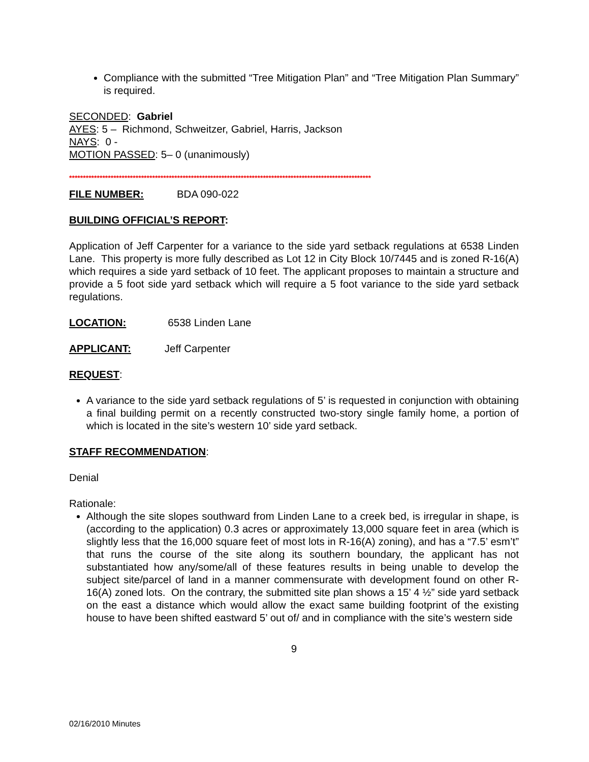Compliance with the submitted “Tree Mitigation Plan” and “Tree Mitigation Plan Summary” is required.
SECONDED: Gabriel
AYES: 5 – Richmond, Schweitzer, Gabriel, Harris, Jackson
NAYS: 0 -
MOTION PASSED: 5– 0 (unanimously)
*************************************************************************************************************
FILE NUMBER: BDA 090-022
BUILDING OFFICIAL’S REPORT:
Application of Jeff Carpenter for a variance to the side yard setback regulations at 6538 Linden Lane. This property is more fully described as Lot 12 in City Block 10/7445 and is zoned R-16(A) which requires a side yard setback of 10 feet. The applicant proposes to maintain a structure and provide a 5 foot side yard setback which will require a 5 foot variance to the side yard setback regulations.
LOCATION: 6538 Linden Lane
APPLICANT: Jeff Carpenter
REQUEST:
A variance to the side yard setback regulations of 5’ is requested in conjunction with obtaining a final building permit on a recently constructed two-story single family home, a portion of which is located in the site’s western 10’ side yard setback.
STAFF RECOMMENDATION:
Denial
Rationale:
Although the site slopes southward from Linden Lane to a creek bed, is irregular in shape, is (according to the application) 0.3 acres or approximately 13,000 square feet in area (which is slightly less that the 16,000 square feet of most lots in R-16(A) zoning), and has a “7.5’ esm’t” that runs the course of the site along its southern boundary, the applicant has not substantiated how any/some/all of these features results in being unable to develop the subject site/parcel of land in a manner commensurate with development found on other R-16(A) zoned lots. On the contrary, the submitted site plan shows a 15’ 4 ½” side yard setback on the east a distance which would allow the exact same building footprint of the existing house to have been shifted eastward 5’ out of/ and in compliance with the site’s western side
9
02/16/2010 Minutes